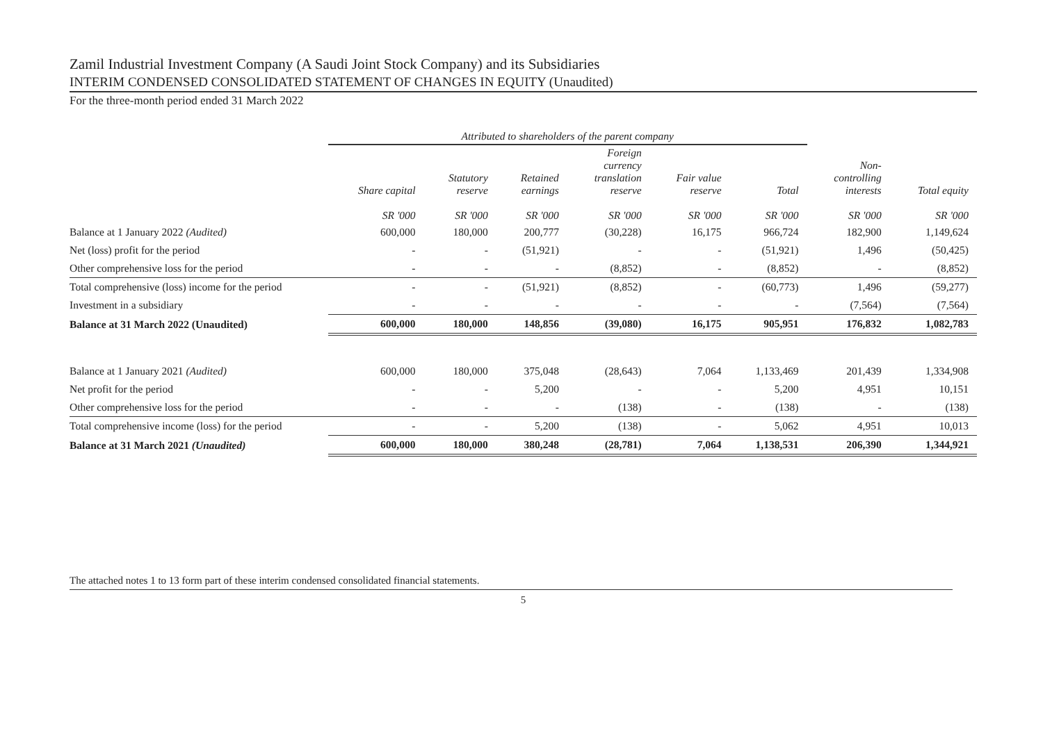Zamil Industrial Investment Company (A Saudi Joint Stock Company) and its Subsidiaries
INTERIM CONDENSED CONSOLIDATED STATEMENT OF CHANGES IN EQUITY (Unaudited)
For the three-month period ended 31 March 2022
| | Attributed to shareholders of the parent company | | | | | | | |
| --- | --- | --- | --- | --- | --- | --- | --- | --- |
| | Share capital SR '000 | Statutory reserve SR '000 | Retained earnings SR '000 | Foreign currency translation reserve SR '000 | Fair value reserve SR '000 | Total SR '000 | Non- controlling interests SR '000 | Total equity SR '000 |
| Balance at 1 January 2022 (Audited) | 600,000 | 180,000 | 200,777 | (30,228) | 16,175 | 966,724 | 182,900 | 1,149,624 |
| Net (loss) profit for the period | - | - | (51,921) | - | - | (51,921) | 1,496 | (50,425) |
| Other comprehensive loss for the period | - | - | - | (8,852) | - | (8,852) | - | (8,852) |
| Total comprehensive (loss) income for the period | - | - | (51,921) | (8,852) | - | (60,773) | 1,496 | (59,277) |
| Investment in a subsidiary | - | - | - | - | - | - | (7,564) | (7,564) |
| Balance at 31 March 2022 (Unaudited) | 600,000 | 180,000 | 148,856 | (39,080) | 16,175 | 905,951 | 176,832 | 1,082,783 |
| Balance at 1 January 2021 (Audited) | 600,000 | 180,000 | 375,048 | (28,643) | 7,064 | 1,133,469 | 201,439 | 1,334,908 |
| Net profit for the period | - | - | 5,200 | - | - | 5,200 | 4,951 | 10,151 |
| Other comprehensive loss for the period | - | - | - | (138) | - | (138) | - | (138) |
| Total comprehensive income (loss) for the period | - | - | 5,200 | (138) | - | 5,062 | 4,951 | 10,013 |
| Balance at 31 March 2021 (Unaudited) | 600,000 | 180,000 | 380,248 | (28,781) | 7,064 | 1,138,531 | 206,390 | 1,344,921 |
The attached notes 1 to 13 form part of these interim condensed consolidated financial statements.
5